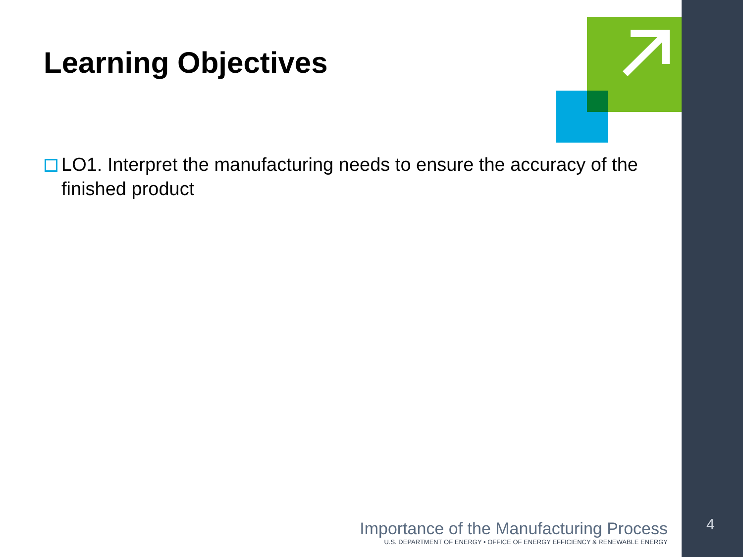Learning Objectives
LO1. Interpret the manufacturing needs to ensure the accuracy of the finished product
Importance of the Manufacturing Process
U.S. DEPARTMENT OF ENERGY • OFFICE OF ENERGY EFFICIENCY & RENEWABLE ENERGY
4